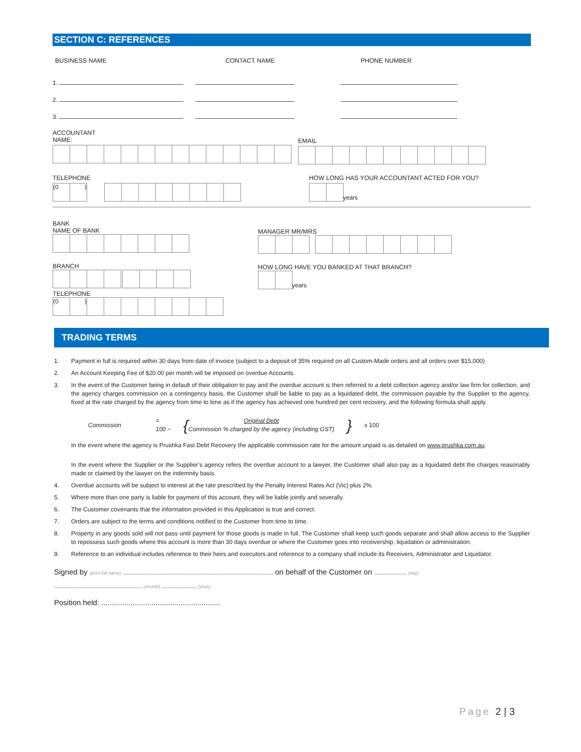SECTION C: REFERENCES
BUSINESS NAME CONTACT NAME PHONE NUMBER
1.
2.
3.
ACCOUNTANT
NAME:
EMAIL
TELEPHONE
(0)
HOW LONG HAS YOUR ACCOUNTANT ACTED FOR YOU?
years
BANK
NAME OF BANK
BRANCH
TELEPHONE
(0)
MANAGER MR/MRS
HOW LONG HAVE YOU BANKED AT THAT BRANCH?
years
TRADING TERMS
1. Payment in full is required within 30 days from date of invoice (subject to a deposit of 35% required on all Custom-Made orders and all orders over $15,000)
2. An Account Keeping Fee of $20.00 per month will be imposed on overdue Accounts.
3. In the event of the Customer being in default of their obligation to pay and the overdue account is then referred to a debt collection agency and/or law firm for collection, and the agency charges commission on a contingency basis, the Customer shall be liable to pay as a liquidated debt, the commission payable by the Supplier to the agency, fixed at the rate charged by the agency from time to time as if the agency has achieved one hundred per cent recovery, and the following formula shall apply.
Commission
=
100 −
{
Original Debt
Commission % charged by the agency (including GST)
}
x 100
In the event where the agency is Prushka Fast Debt Recovery the applicable commission rate for the amount unpaid is as detailed on www.prushka.com.au.
In the event where the Supplier or the Supplier’s agency refers the overdue account to a lawyer, the Customer shall also pay as a liquidated debt the charges reasonably made or claimed by the lawyer on the indemnity basis.
4. Overdue accounts will be subject to interest at the rate prescribed by the Penalty Interest Rates Act (Vic) plus 2%.
5. Where more than one party is liable for payment of this account, they will be liable jointly and severally.
6. The Customer covenants that the information provided in this Application is true and correct.
7. Orders are subject to the terms and conditions notified to the Customer from time to time.
8. Property in any goods sold will not pass until payment for those goods is made in full. The Customer shall keep such goods separate and shall allow access to the Supplier to repossess such goods where this account is more than 30 days overdue or where the Customer goes into receivership, liquidation or administration.
9. Reference to an individual includes reference to their heirs and executors and reference to a company shall include its Receivers, Administrator and Liquidator.
Signed by (print full name) .................................................................................................. on behalf of the Customer on ..................... (day)
.......................................................... (month) ....................... (year).
Position held: .........................................................
Page 2 | 3